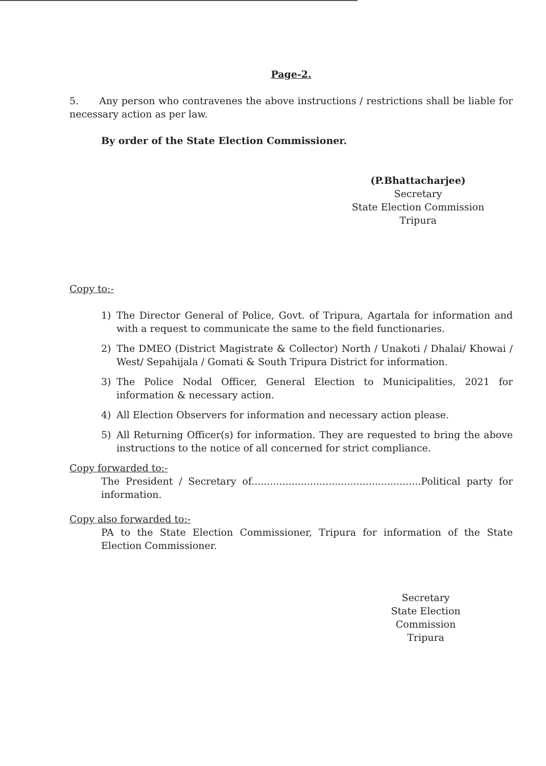Page-2.
5. Any person who contravenes the above instructions / restrictions shall be liable for necessary action as per law.
By order of the State Election Commissioner.
(P.Bhattacharjee)
Secretary
State Election Commission
Tripura
Copy to:-
1) The Director General of Police, Govt. of Tripura, Agartala for information and with a request to communicate the same to the field functionaries.
2) The DMEO (District Magistrate & Collector) North / Unakoti / Dhalai/ Khowai / West/ Sepahijala / Gomati & South Tripura District for information.
3) The Police Nodal Officer, General Election to Municipalities, 2021 for information & necessary action.
4) All Election Observers for information and necessary action please.
5) All Returning Officer(s) for information. They are requested to bring the above instructions to the notice of all concerned for strict compliance.
Copy forwarded to:-
The President / Secretary of.......................................................Political party for information.
Copy also forwarded to:-
PA to the State Election Commissioner, Tripura for information of the State Election Commissioner.
Secretary
State Election Commission
Tripura